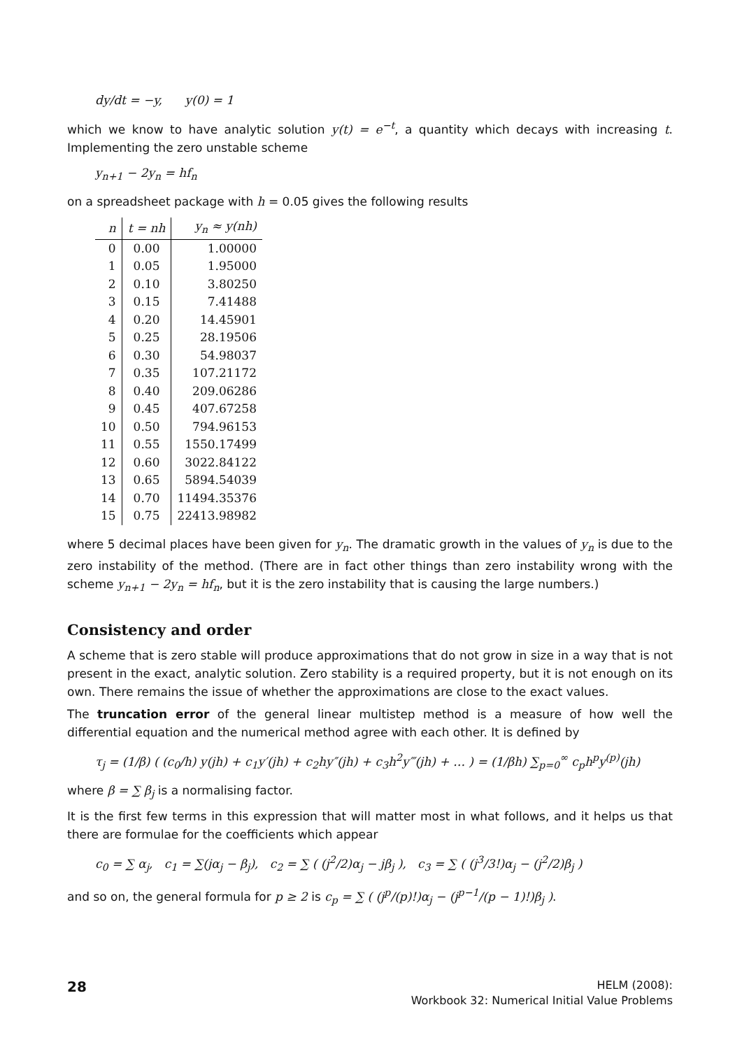dy/dt = −y, y(0) = 1
which we know to have analytic solution y(t) = e<sup>−t</sup>, a quantity which decays with increasing t. Implementing the zero unstable scheme
y<sub>n+1</sub> − 2y<sub>n</sub> = hf<sub>n</sub>
on a spreadsheet package with h = 0.05 gives the following results
| n | t = nh | y<sub>n</sub> ≈ y(nh) |
| --- | --- | --- |
| 0 | 0.00 | 1.00000 |
| 1 | 0.05 | 1.95000 |
| 2 | 0.10 | 3.80250 |
| 3 | 0.15 | 7.41488 |
| 4 | 0.20 | 14.45901 |
| 5 | 0.25 | 28.19506 |
| 6 | 0.30 | 54.98037 |
| 7 | 0.35 | 107.21172 |
| 8 | 0.40 | 209.06286 |
| 9 | 0.45 | 407.67258 |
| 10 | 0.50 | 794.96153 |
| 11 | 0.55 | 1550.17499 |
| 12 | 0.60 | 3022.84122 |
| 13 | 0.65 | 5894.54039 |
| 14 | 0.70 | 11494.35376 |
| 15 | 0.75 | 22413.98982 |
where 5 decimal places have been given for y<sub>n</sub>. The dramatic growth in the values of y<sub>n</sub> is due to the zero instability of the method. (There are in fact other things than zero instability wrong with the scheme y<sub>n+1</sub> − 2y<sub>n</sub> = hf<sub>n</sub>, but it is the zero instability that is causing the large numbers.)
Consistency and order
A scheme that is zero stable will produce approximations that do not grow in size in a way that is not present in the exact, analytic solution. Zero stability is a required property, but it is not enough on its own. There remains the issue of whether the approximations are close to the exact values.
The truncation error of the general linear multistep method is a measure of how well the differential equation and the numerical method agree with each other. It is defined by
τ<sub>j</sub> = (1/β) ( (c<sub>0</sub>/h) y(jh) + c<sub>1</sub>y′(jh) + c<sub>2</sub>hy″(jh) + c<sub>3</sub>h<sup>2</sup>y‴(jh) + … ) = (1/βh) ∑<sub>p=0</sub><sup>∞</sup> c<sub>p</sub>h<sup>p</sup>y<sup>(p)</sup>(jh)
where β = ∑ β<sub>j</sub> is a normalising factor.
It is the first few terms in this expression that will matter most in what follows, and it helps us that there are formulae for the coefficients which appear
c<sub>0</sub> = ∑ α<sub>j</sub>, c<sub>1</sub> = ∑(jα<sub>j</sub> − β<sub>j</sub>), c<sub>2</sub> = ∑ ( (j<sup>2</sup>/2)α<sub>j</sub> − jβ<sub>j</sub> ), c<sub>3</sub> = ∑ ( (j<sup>3</sup>/3!)α<sub>j</sub> − (j<sup>2</sup>/2)β<sub>j</sub> )
and so on, the general formula for p ≥ 2 is c<sub>p</sub> = ∑ ( (j<sup>p</sup>/(p)!)α<sub>j</sub> − (j<sup>p−1</sup>/(p − 1)!)β<sub>j</sub> ).
28
HELM (2008):
Workbook 32: Numerical Initial Value Problems